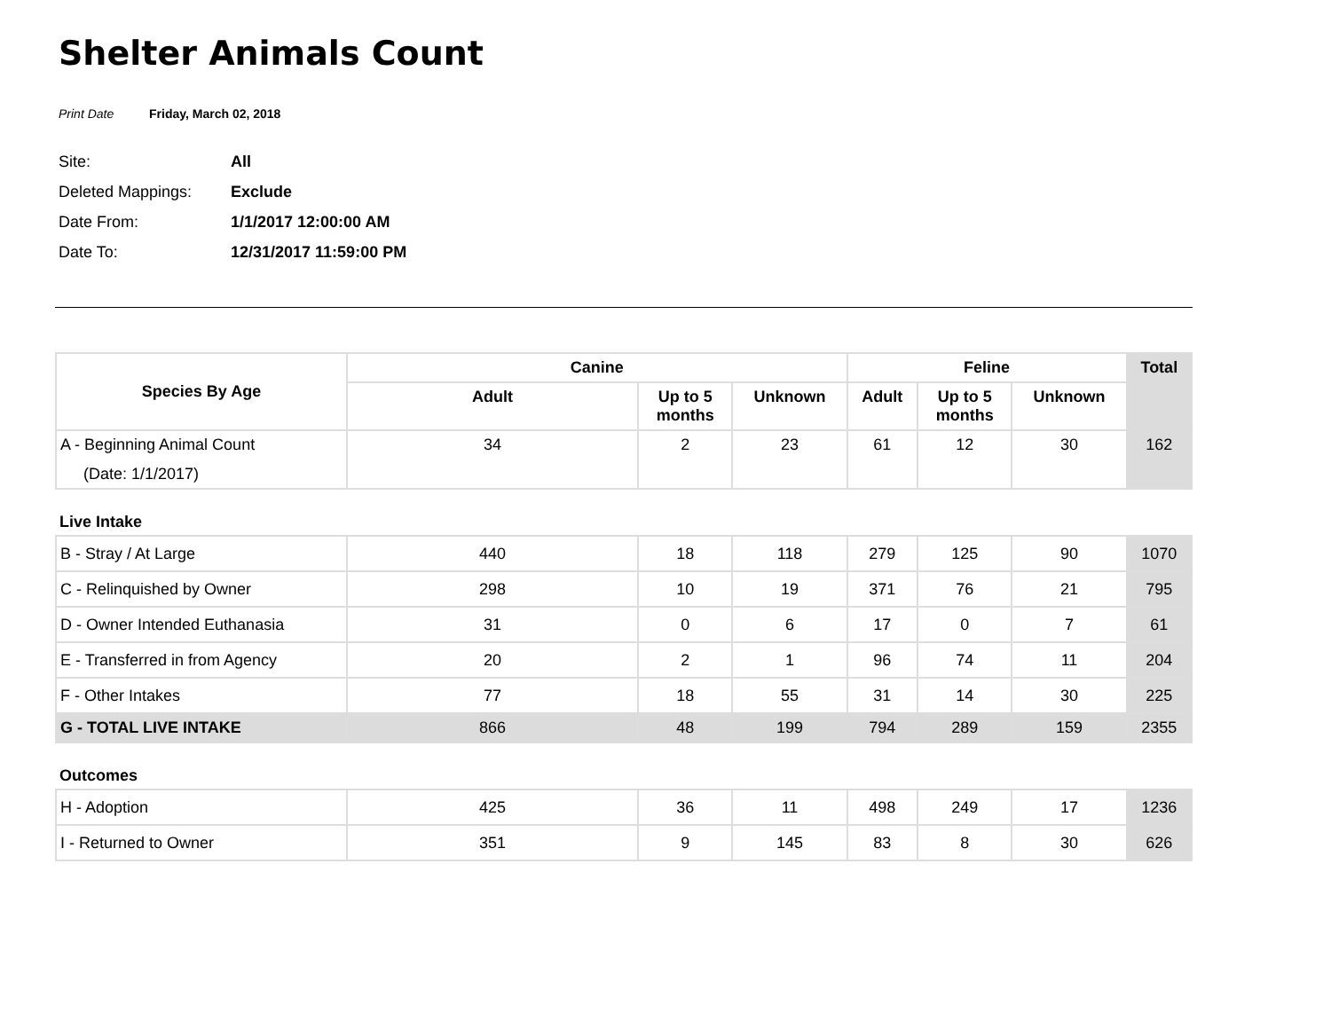Shelter Animals Count
Print Date Friday, March 02, 2018
Site: All
Deleted Mappings: Exclude
Date From: 1/1/2017 12:00:00 AM
Date To: 12/31/2017 11:59:00 PM
| Species By Age | Canine | | | Feline | | | Total |
| --- | --- | --- | --- | --- | --- | --- | --- |
| | Adult | Up to 5 months | Unknown | Adult | Up to 5 months | Unknown | |
| A - Beginning Animal Count (Date: 1/1/2017) | 34 | 2 | 23 | 61 | 12 | 30 | 162 |
| Live Intake | | | | | | | |
| B - Stray / At Large | 440 | 18 | 118 | 279 | 125 | 90 | 1070 |
| C - Relinquished by Owner | 298 | 10 | 19 | 371 | 76 | 21 | 795 |
| D - Owner Intended Euthanasia | 31 | 0 | 6 | 17 | 0 | 7 | 61 |
| E - Transferred in from Agency | 20 | 2 | 1 | 96 | 74 | 11 | 204 |
| F - Other Intakes | 77 | 18 | 55 | 31 | 14 | 30 | 225 |
| G - TOTAL LIVE INTAKE | 866 | 48 | 199 | 794 | 289 | 159 | 2355 |
| Outcomes | | | | | | | |
| H - Adoption | 425 | 36 | 11 | 498 | 249 | 17 | 1236 |
| I - Returned to Owner | 351 | 9 | 145 | 83 | 8 | 30 | 626 |